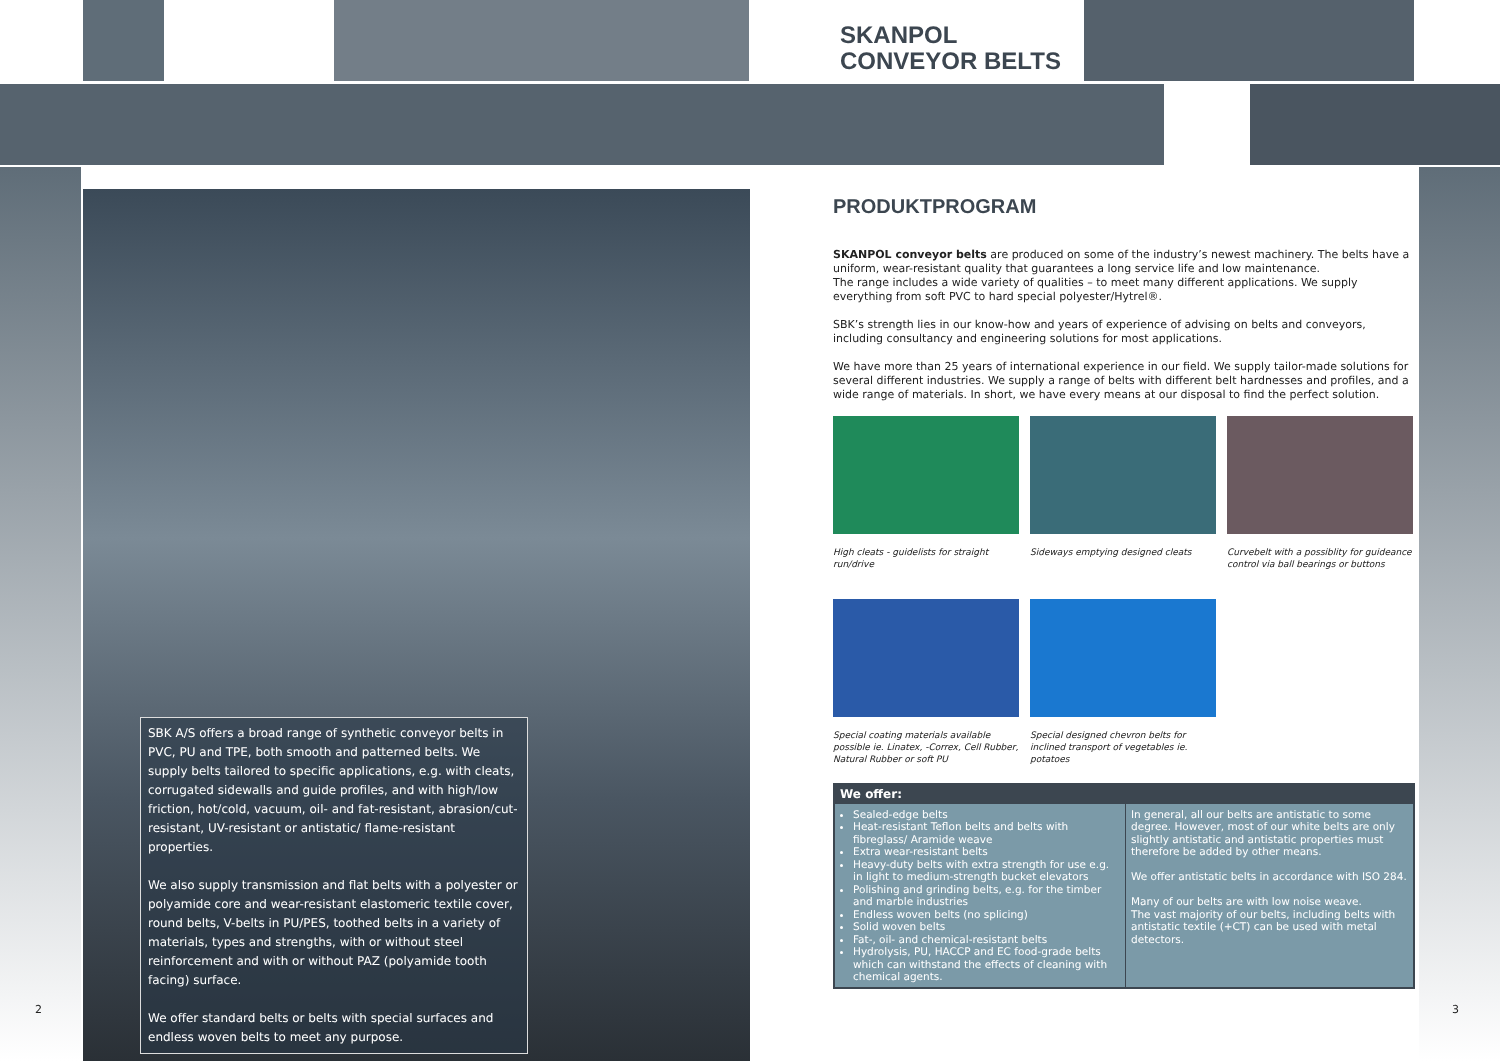SKANPOL
CONVEYOR BELTS
SBK A/S offers a broad range of synthetic conveyor belts in PVC, PU and TPE, both smooth and patterned belts. We supply belts tailored to specific applications, e.g. with cleats, corrugated sidewalls and guide profiles, and with high/low friction, hot/cold, vacuum, oil- and fat-resistant, abrasion/cut-resistant, UV-resistant or antistatic/ flame-resistant properties.
We also supply transmission and flat belts with a polyester or polyamide core and wear-resistant elastomeric textile cover, round belts, V-belts in PU/PES, toothed belts in a variety of materials, types and strengths, with or without steel reinforcement and with or without PAZ (polyamide tooth facing) surface.
We offer standard belts or belts with special surfaces and endless woven belts to meet any purpose.
PRODUKTPROGRAM
SKANPOL conveyor belts are produced on some of the industry’s newest machinery. The belts have a uniform, wear-resistant quality that guarantees a long service life and low maintenance.
The range includes a wide variety of qualities – to meet many different applications. We supply everything from soft PVC to hard special polyester/Hytrel®.
SBK’s strength lies in our know-how and years of experience of advising on belts and conveyors, including consultancy and engineering solutions for most applications.
We have more than 25 years of international experience in our field. We supply tailor-made solutions for several different industries. We supply a range of belts with different belt hardnesses and profiles, and a wide range of materials. In short, we have every means at our disposal to find the perfect solution.
High cleats - guidelists for straight run/drive
Sideways emptying designed cleats
Curvebelt with a possiblity for guideance control via ball bearings or buttons
Special coating materials available possible ie. Linatex, -Correx, Cell Rubber, Natural Rubber or soft PU
Special designed chevron belts for inclined transport of vegetables ie. potatoes
| We offer: | |
| --- | --- |
| Sealed-edge belts Heat-resistant Teflon belts and belts with fibreglass/ Aramide weave Extra wear-resistant belts Heavy-duty belts with extra strength for use e.g. in light to medium-strength bucket elevators Polishing and grinding belts, e.g. for the timber and marble industries Endless woven belts (no splicing) Solid woven belts Fat-, oil- and chemical-resistant belts Hydrolysis, PU, HACCP and EC food-grade belts which can withstand the effects of cleaning with chemical agents. | In general, all our belts are antistatic to some degree. However, most of our white belts are only slightly antistatic and antistatic properties must therefore be added by other means. We offer antistatic belts in accordance with ISO 284. Many of our belts are with low noise weave. The vast majority of our belts, including belts with antistatic textile (+CT) can be used with metal detectors. |
2 3